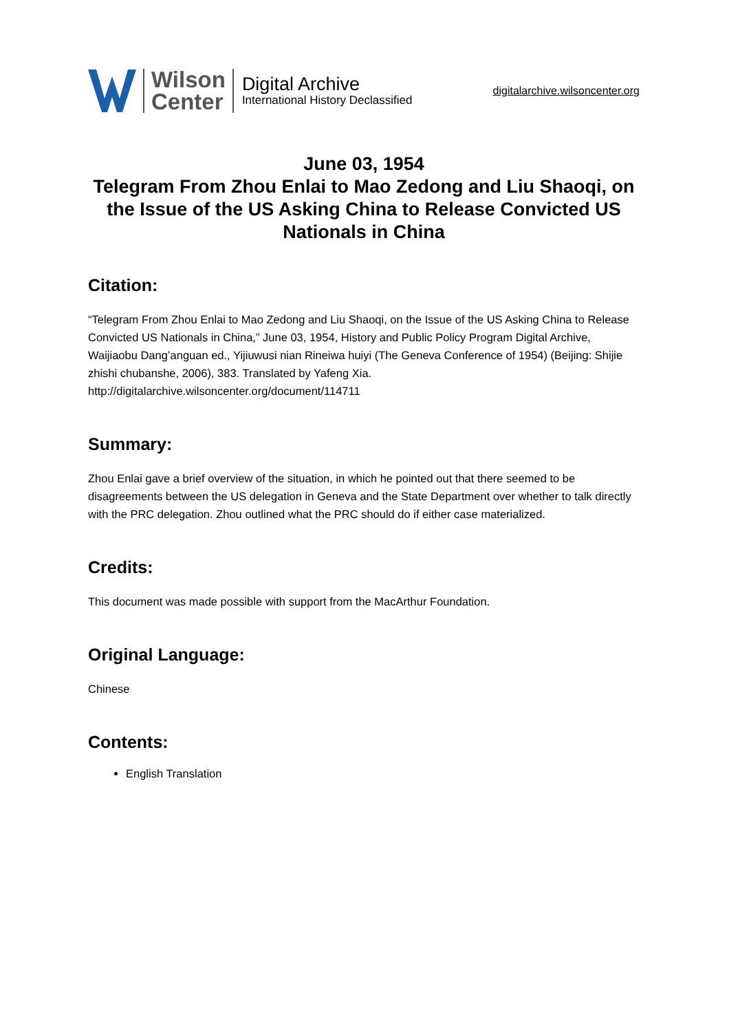Wilson
Center
Digital Archive
International History Declassified
digitalarchive.wilsoncenter.org
June 03, 1954
Telegram From Zhou Enlai to Mao Zedong and Liu Shaoqi, on the Issue of the US Asking China to Release Convicted US Nationals in China
Citation:
“Telegram From Zhou Enlai to Mao Zedong and Liu Shaoqi, on the Issue of the US Asking China to Release Convicted US Nationals in China,” June 03, 1954, History and Public Policy Program Digital Archive, Waijiaobu Dang’anguan ed., Yijiuwusi nian Rineiwa huiyi (The Geneva Conference of 1954) (Beijing: Shijie zhishi chubanshe, 2006), 383. Translated by Yafeng Xia.
http://digitalarchive.wilsoncenter.org/document/114711
Summary:
Zhou Enlai gave a brief overview of the situation, in which he pointed out that there seemed to be disagreements between the US delegation in Geneva and the State Department over whether to talk directly with the PRC delegation. Zhou outlined what the PRC should do if either case materialized.
Credits:
This document was made possible with support from the MacArthur Foundation.
Original Language:
Chinese
Contents:
English Translation